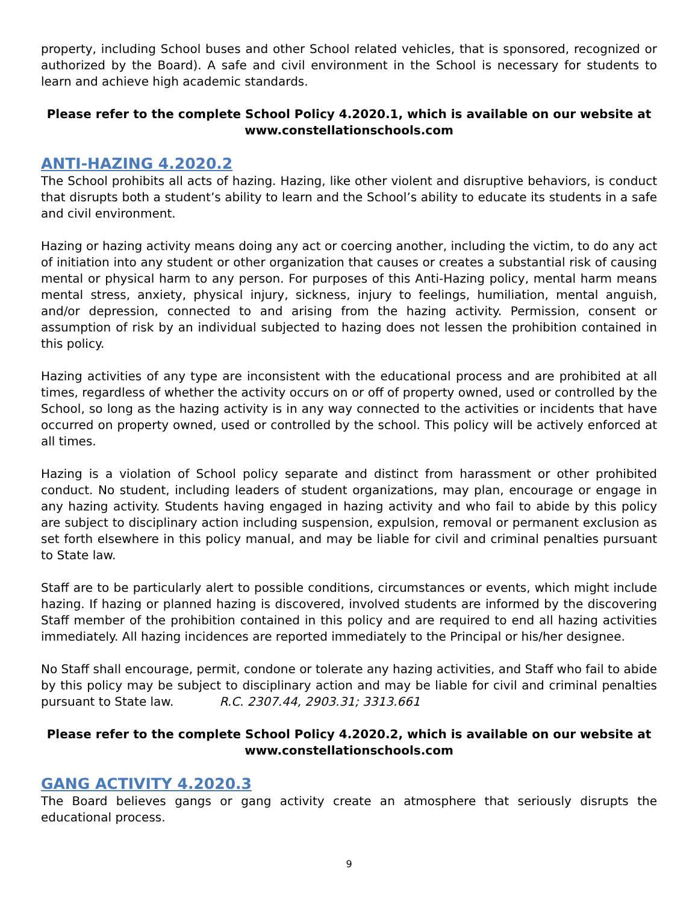property, including School buses and other School related vehicles, that is sponsored, recognized or authorized by the Board). A safe and civil environment in the School is necessary for students to learn and achieve high academic standards.
Please refer to the complete School Policy 4.2020.1, which is available on our website at www.constellationschools.com
ANTI-HAZING 4.2020.2
The School prohibits all acts of hazing. Hazing, like other violent and disruptive behaviors, is conduct that disrupts both a student’s ability to learn and the School’s ability to educate its students in a safe and civil environment.
Hazing or hazing activity means doing any act or coercing another, including the victim, to do any act of initiation into any student or other organization that causes or creates a substantial risk of causing mental or physical harm to any person. For purposes of this Anti-Hazing policy, mental harm means mental stress, anxiety, physical injury, sickness, injury to feelings, humiliation, mental anguish, and/or depression, connected to and arising from the hazing activity. Permission, consent or assumption of risk by an individual subjected to hazing does not lessen the prohibition contained in this policy.
Hazing activities of any type are inconsistent with the educational process and are prohibited at all times, regardless of whether the activity occurs on or off of property owned, used or controlled by the School, so long as the hazing activity is in any way connected to the activities or incidents that have occurred on property owned, used or controlled by the school. This policy will be actively enforced at all times.
Hazing is a violation of School policy separate and distinct from harassment or other prohibited conduct. No student, including leaders of student organizations, may plan, encourage or engage in any hazing activity. Students having engaged in hazing activity and who fail to abide by this policy are subject to disciplinary action including suspension, expulsion, removal or permanent exclusion as set forth elsewhere in this policy manual, and may be liable for civil and criminal penalties pursuant to State law.
Staff are to be particularly alert to possible conditions, circumstances or events, which might include hazing. If hazing or planned hazing is discovered, involved students are informed by the discovering Staff member of the prohibition contained in this policy and are required to end all hazing activities immediately. All hazing incidences are reported immediately to the Principal or his/her designee.
No Staff shall encourage, permit, condone or tolerate any hazing activities, and Staff who fail to abide by this policy may be subject to disciplinary action and may be liable for civil and criminal penalties pursuant to State law. R.C. 2307.44, 2903.31; 3313.661
Please refer to the complete School Policy 4.2020.2, which is available on our website at www.constellationschools.com
GANG ACTIVITY 4.2020.3
The Board believes gangs or gang activity create an atmosphere that seriously disrupts the educational process.
9